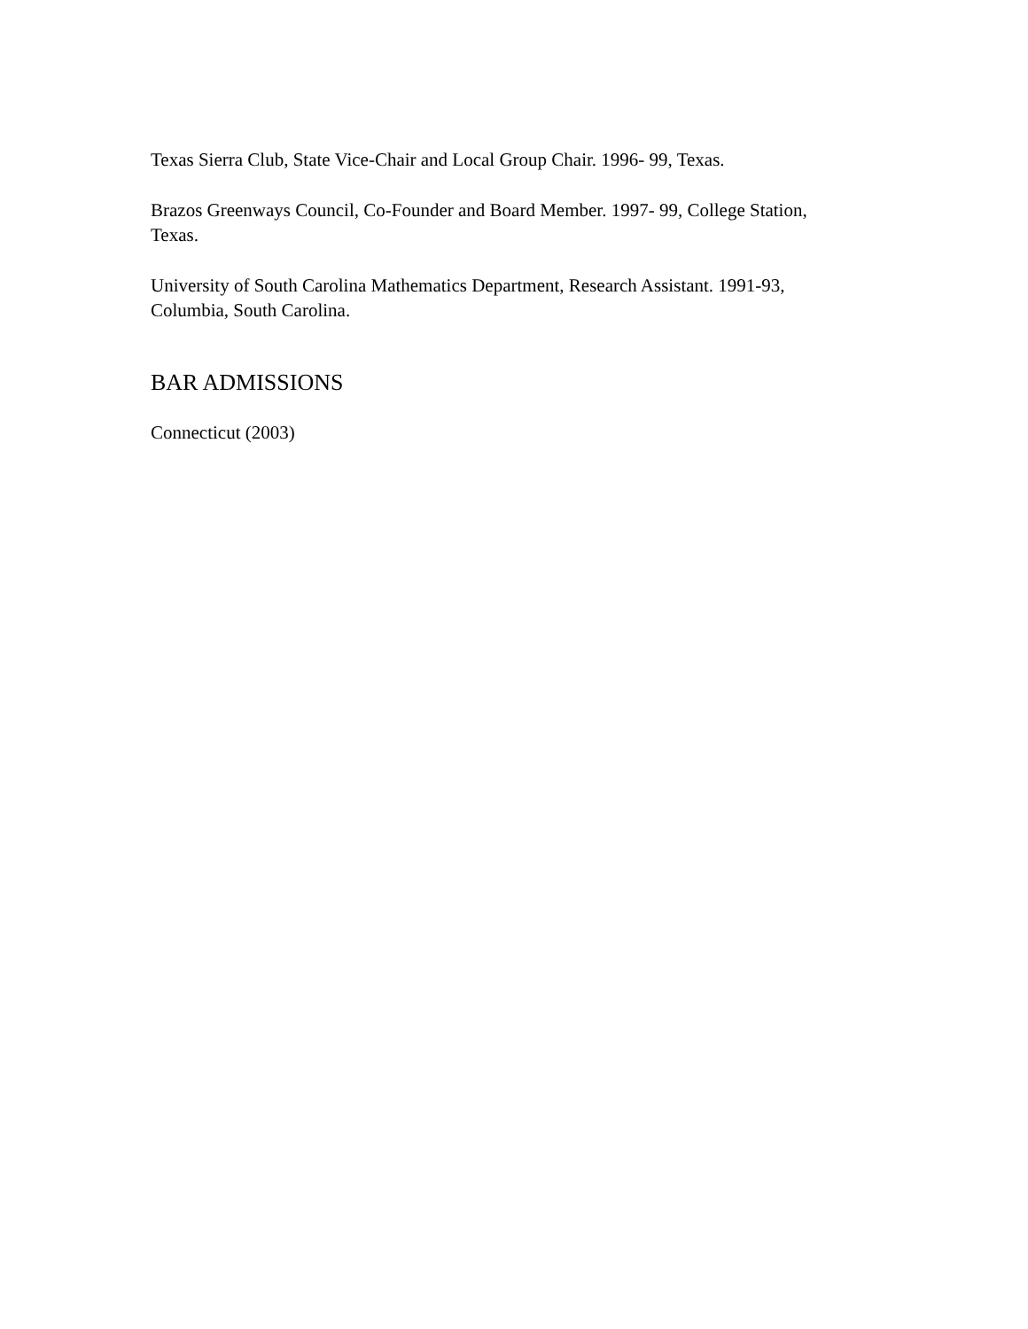Texas Sierra Club, State Vice-Chair and Local Group Chair. 1996- 99, Texas.
Brazos Greenways Council, Co-Founder and Board Member. 1997- 99, College Station,
Texas.
University of South Carolina Mathematics Department, Research Assistant. 1991-93,
Columbia, South Carolina.
BAR ADMISSIONS
Connecticut (2003)